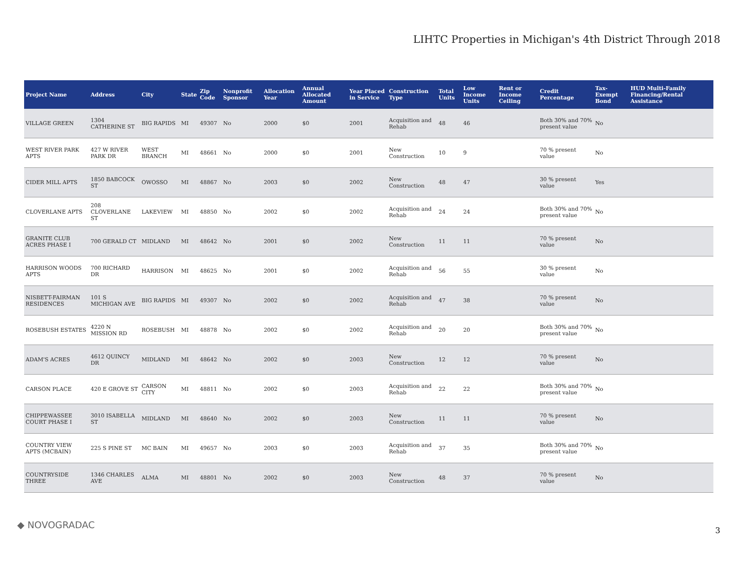LIHTC Properties in Michigan's 4th District Through 2018
| Project Name | Address | City | State | Zip Code | Nonprofit Sponsor | Allocation Year | Annual Allocated Amount | Year Placed in Service | Construction Type | Total Units | Low Income Units | Rent or Income Ceiling | Credit Percentage | Tax-Exempt Bond | HUD Multi-Family Financing/Rental Assistance |
| --- | --- | --- | --- | --- | --- | --- | --- | --- | --- | --- | --- | --- | --- | --- | --- |
| VILLAGE GREEN | 1304 CATHERINE ST | BIG RAPIDS | MI | 49307 | No | 2000 | $0 | 2001 | Acquisition and Rehab | 48 | 46 | | Both 30% and 70% present value | No | |
| WEST RIVER PARK APTS | 427 W RIVER PARK DR | WEST BRANCH | MI | 48661 | No | 2000 | $0 | 2001 | New Construction | 10 | 9 | | 70 % present value | No | |
| CIDER MILL APTS | 1850 BABCOCK ST | OWOSSO | MI | 48867 | No | 2003 | $0 | 2002 | New Construction | 48 | 47 | | 30 % present value | Yes | |
| CLOVERLANE APTS | 208 CLOVERLANE ST | LAKEVIEW | MI | 48850 | No | 2002 | $0 | 2002 | Acquisition and Rehab | 24 | 24 | | Both 30% and 70% present value | No | |
| GRANITE CLUB ACRES PHASE I | 700 GERALD CT | MIDLAND | MI | 48642 | No | 2001 | $0 | 2002 | New Construction | 11 | 11 | | 70 % present value | No | |
| HARRISON WOODS APTS | 700 RICHARD DR | HARRISON | MI | 48625 | No | 2001 | $0 | 2002 | Acquisition and Rehab | 56 | 55 | | 30 % present value | No | |
| NISBETT-FAIRMAN RESIDENCES | 101 S MICHIGAN AVE | BIG RAPIDS | MI | 49307 | No | 2002 | $0 | 2002 | Acquisition and Rehab | 47 | 38 | | 70 % present value | No | |
| ROSEBUSH ESTATES | 4220 N MISSION RD | ROSEBUSH | MI | 48878 | No | 2002 | $0 | 2002 | Acquisition and Rehab | 20 | 20 | | Both 30% and 70% present value | No | |
| ADAM'S ACRES | 4612 QUINCY DR | MIDLAND | MI | 48642 | No | 2002 | $0 | 2003 | New Construction | 12 | 12 | | 70 % present value | No | |
| CARSON PLACE | 420 E GROVE ST | CARSON CITY | MI | 48811 | No | 2002 | $0 | 2003 | Acquisition and Rehab | 22 | 22 | | Both 30% and 70% present value | No | |
| CHIPPEWASSEE COURT PHASE I | 3010 ISABELLA ST | MIDLAND | MI | 48640 | No | 2002 | $0 | 2003 | New Construction | 11 | 11 | | 70 % present value | No | |
| COUNTRY VIEW APTS (MCBAIN) | 225 S PINE ST | MC BAIN | MI | 49657 | No | 2003 | $0 | 2003 | Acquisition and Rehab | 37 | 35 | | Both 30% and 70% present value | No | |
| COUNTRYSIDE THREE | 1346 CHARLES AVE | ALMA | MI | 48801 | No | 2002 | $0 | 2003 | New Construction | 48 | 37 | | 70 % present value | No | |
◆ NOVOGRADAC 3